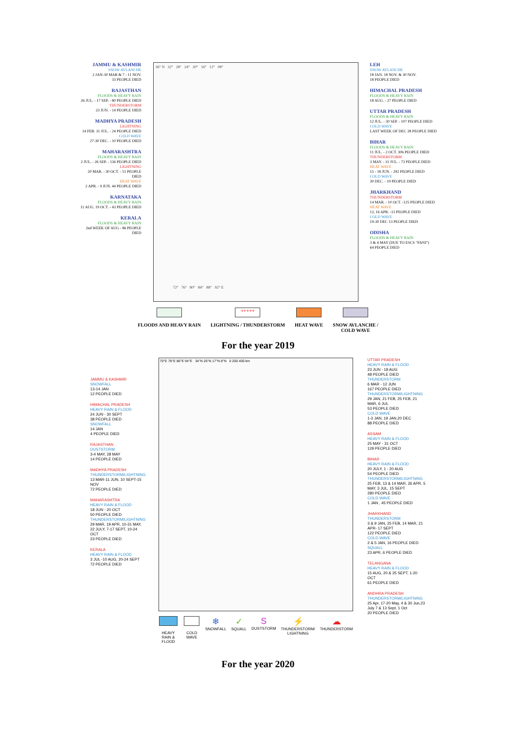JAMMU & KASHMIR
SNOW AVLANCHE
2 JAN-30 MAR & 7 - 11 NOV.
33 PEOPLE DIED
RAJASTHAN
FLOODS & HEAVY RAIN
26 JUL. - 17 SEP. - 80 PEOPLE DIED
THUNDERSTORM
23 JUN. - 14 PEOPLE DIED
MADHYA PRADESH
LIGHTNING
14 FEB. 31 JUL. - 24 PEOPLE DIED
COLD WAVE
27-30 DEC. - 10 PEOPLE DIED
MAHARASHTRA
FLOODS & HEAVY RAIN
2 JUL. - 26 SEP. - 136 PEOPLE DIED
LIGHTNING
20 MAR. - 30 OCT. - 51 PEOPLE DIED
HEAT WAVE
2 APR. - 9 JUN. 44 PEOPLE DIED
KARNATAKA
FLOODS & HEAVY RAIN
11 AUG. 19 OCT. - 43 PEOPLE DIED
KERALA
FLOODS & HEAVY RAIN
2nd WEEK OF AUG - 86 PEOPLE DIED
36° N 32° 28° 24° 20° 16° 12° 08°
72° 76° 80° 84° 88° 92° E
LEH
SNOW AVLANCHE
18 JAN. 18 NOV. & 30 NOV.
18 PEOPLE DIED
HIMACHAL PRADESH
FLOODS & HEAVY RAIN
18 AUG. - 27 PEOPLE DIED
UTTAR PRADESH
FLOODS & HEAVY RAIN
12 JUL. - 30 SEP. - 107 PEOPLE DIED
COLD WAVE
LAST WEEK OF DEC 28 PEOPLE DIED
BIHAR
FLOODS & HEAVY RAIN
11 JUL. - 2 OCT. 306 PEOPLE DIED
THUNDERSTORM
3 MAY. - 31 JUL. - 73 PEOPLE DIED
HEAT WAVE
15 - 18 JUN. - 292 PEOPLE DIED
COLD WAVE
30 DEC. - 19 PEOPLE DIED
JHARKHAND
THUNDERSTORM
14 MAR. - 10 OCT. -125 PEOPLE DIED
HEAT WAVE
12, 16 APR. -13 PEOPLE DIED
COLD WAVE
19-30 DEC 13 PEOPLE DIED
ODISHA
FLOODS & HEAVY RAIN
3 & 4 MAY (DUE TO ESCS "FANI")
64 PEOPLE DIED
FLOODS AND HEAVY RAIN
+++++
LIGHTNING / THUNDERSTORM
HEAT WAVE SNOW AVLANCHE /
COLD WAVE
For the year 2019
JAMMU & KASHMIR
SNOWFALL
13-14 JAN
12 PEOPLE DIED
HIMACHAL PRADESH
HEAVY RAIN & FLOOD
24 JUN - 30 SEPT
38 PEOPLE DIED
SNOWFALL
14 JAN
4 PEOPLE DIED
RAJASTHAN
DUSTSTORM
3-4 MAY, 28 MAY
14 PEOPLE DIED
MADHYA PRADESH
THUNDERSTORM/LIGHTNING
13 MAR-11 JUN, 10 SEPT-15 NOV
72 PEOPLE DIED
MAHARASHTRA
HEAVY RAIN & FLOOD
18 JUN - 20 OCT
50 PEOPLE DIED
THUNDERSTORM/LIGHTNING
29 MAR, 19 APR, 10-31 MAY, 22 JULY, 7-17 SEPT, 10-24 OCT
23 PEOPLE DIED
KERALA
HEAVY RAIN & FLOOD
3 JUL -10 AUG, 20-24 SEPT
72 PEOPLE DIED
70°E 78°E 86°E 94°E 34°N 26°N 17°N 8°N 0 200 400 km
HEAVY RAIN &
FLOOD
COLD WAVE
❄
SNOWFALL
✓
SQUALL
S
DUSTSTORM
⚡
THUNDERSTORM/
LIGHTNING
☁
THUNDERSTORM
UTTAR PRADESH
HEAVY RAIN & FLOOD
23 JUN - 18 AUG
48 PEOPLE DIED
THUNDERSTORM
6 MAR - 12 JUN
167 PEOPLE DIED
THUNDERSTORM/LIGHTNING
29 JAN, 21 FEB, 25 FEB, 21 MAR, 6 JUL
53 PEOPLE DIED
COLD WAVE
1-3 JAN, 19 JAN,20 DEC
88 PEOPLE DIED
ASSAM
HEAVY RAIN & FLOOD
25 MAY - 31 OCT
129 PEOPLE DIED
BIHAR
HEAVY RAIN & FLOOD
20 JULY, 1 - 20 AUG
54 PEOPLE DIED
THUNDERSTORM/LIGHTNING
25 FEB, 13 & 14 MAR, 26 APR, 5 MAY, 3 JUL, 15 SEPT
280 PEOPLE DIED
COLD WAVE
1 JAN , 45 PEOPLE DIED
JHARKHAND
THUNDERSTORM
3 & 9 JAN, 25 FEB, 14 MAR, 21 APR- 17 SEPT
122 PEOPLE DIED
COLD WAVE
2 & 5 JAN, 16 PEOPLE DIED
SQUALL
23 APR, 6 PEOPLE DIED
TELANGANA
HEAVY RAIN & FLOOD
15 AUG, 20 & 25 SEPT, 1-20 OCT
61 PEOPLE DIED
ANDHRA PRADESH
THUNDERSTORM/LIGHTNING
25 Apr, 17-20 May, 4 & 30 Jun,23 July 7 & 13 Sept, 1 Oct
20 PEOPLE DIED
For the year 2020